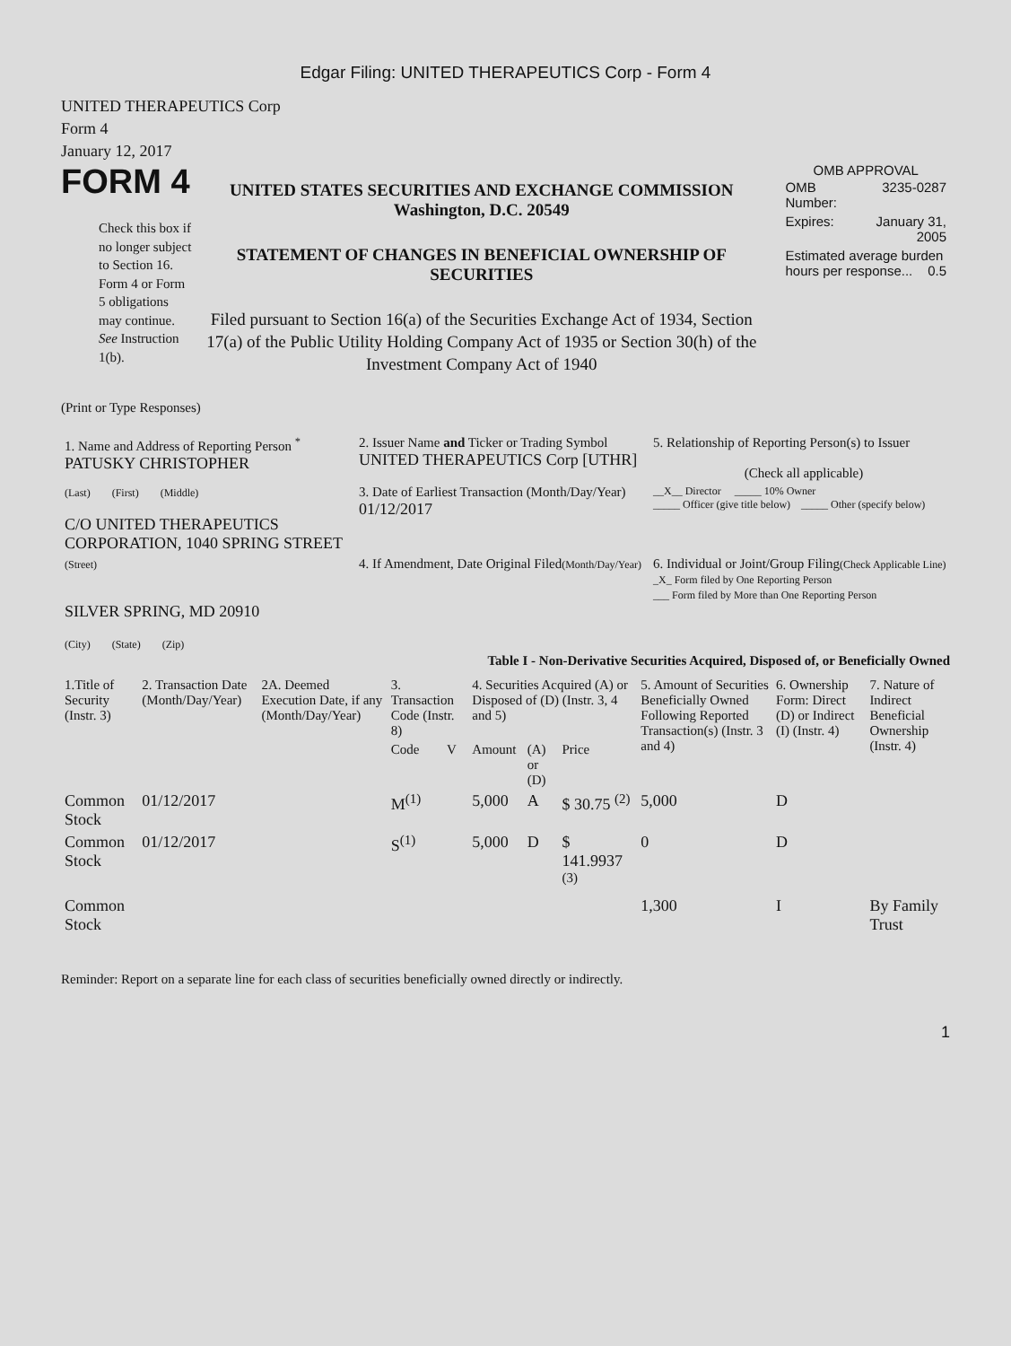Edgar Filing: UNITED THERAPEUTICS Corp - Form 4
UNITED THERAPEUTICS Corp
Form 4
January 12, 2017
FORM 4
Check this box if no longer subject to Section 16. Form 4 or Form 5 obligations may continue. See Instruction 1(b).
UNITED STATES SECURITIES AND EXCHANGE COMMISSION
Washington, D.C. 20549
STATEMENT OF CHANGES IN BENEFICIAL OWNERSHIP OF SECURITIES
Filed pursuant to Section 16(a) of the Securities Exchange Act of 1934, Section 17(a) of the Public Utility Holding Company Act of 1935 or Section 30(h) of the Investment Company Act of 1940
OMB APPROVAL
| OMB Number: | 3235-0287 |
| Expires: | January 31, 2005 |
| Estimated average burden hours per response... 0.5 | |
(Print or Type Responses)
| 1. Name and Address of Reporting Person <sup>*</sup> PATUSKY CHRISTOPHER | 2. Issuer Name and Ticker or Trading Symbol UNITED THERAPEUTICS Corp [UTHR] | 5. Relationship of Reporting Person(s) to Issuer (Check all applicable) |
| (Last) (First) (Middle) C/O UNITED THERAPEUTICS CORPORATION, 1040 SPRING STREET | 3. Date of Earliest Transaction (Month/Day/Year) 01/12/2017 | __X__ Director _____ 10% Owner _____ Officer (give title below) _____ Other (specify below) |
| (Street) SILVER SPRING, MD 20910 (City) (State) (Zip) | 4. If Amendment, Date Original Filed (Month/Day/Year) | 6. Individual or Joint/Group Filing (Check Applicable Line) _X_ Form filed by One Reporting Person ___ Form filed by More than One Reporting Person |
Table I - Non-Derivative Securities Acquired, Disposed of, or Beneficially Owned
| 1.Title of Security (Instr. 3) | 2. Transaction Date (Month/Day/Year) | 2A. Deemed Execution Date, if any (Month/Day/Year) | 3. Transaction Code (Instr. 8) | | 4. Securities Acquired (A) or Disposed of (D) (Instr. 3, 4 and 5) | | | 5. Amount of Securities Beneficially Owned Following Reported Transaction(s) (Instr. 3 and 4) | 6. Ownership Form: Direct (D) or Indirect (I) (Instr. 4) | 7. Nature of Indirect Beneficial Ownership (Instr. 4) |
| --- | --- | --- | --- | --- | --- | --- | --- | --- | --- | --- |
| | | | Code | V | Amount | (A) or (D) | Price | | | |
| Common Stock | 01/12/2017 | | M<sup>(1)</sup> | | 5,000 | A | $ 30.75 <sup>(2)</sup> | 5,000 | D | |
| Common Stock | 01/12/2017 | | S<sup>(1)</sup> | | 5,000 | D | $ 141.9937 <sup>(3)</sup> | 0 | D | |
| Common Stock | | | | | | | | 1,300 | I | By Family Trust |
Reminder: Report on a separate line for each class of securities beneficially owned directly or indirectly.
1